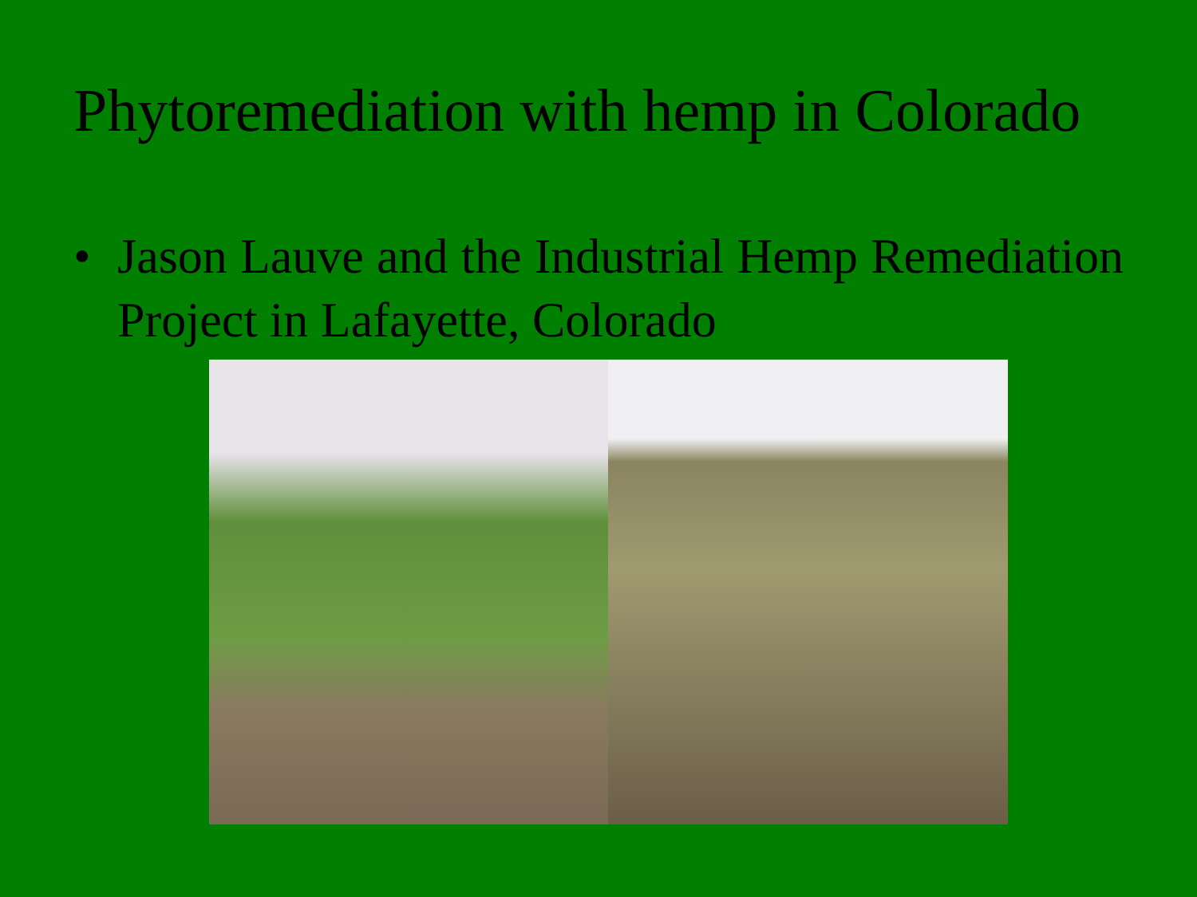Phytoremediation with hemp in Colorado
• Jason Lauve and the Industrial Hemp Remediation Project in Lafayette, Colorado